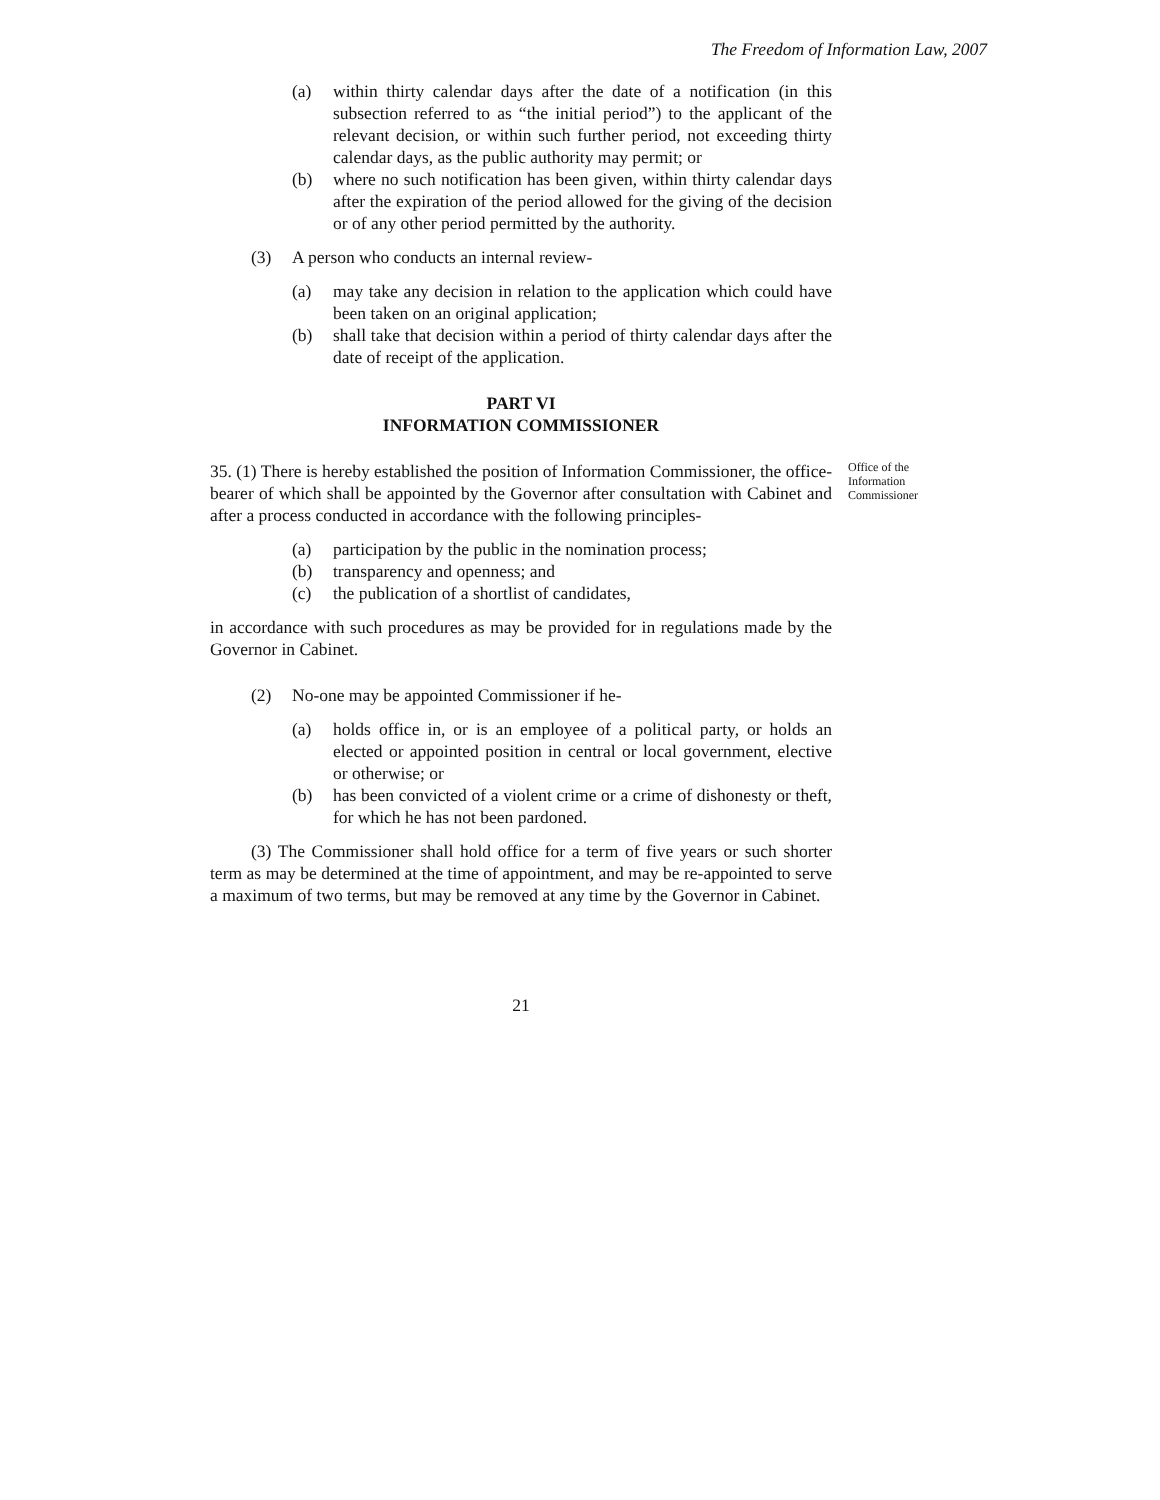The Freedom of Information Law, 2007
(a) within thirty calendar days after the date of a notification (in this subsection referred to as “the initial period”) to the applicant of the relevant decision, or within such further period, not exceeding thirty calendar days, as the public authority may permit; or
(b) where no such notification has been given, within thirty calendar days after the expiration of the period allowed for the giving of the decision or of any other period permitted by the authority.
(3) A person who conducts an internal review-
(a) may take any decision in relation to the application which could have been taken on an original application;
(b) shall take that decision within a period of thirty calendar days after the date of receipt of the application.
PART VI
INFORMATION COMMISSIONER
35. (1) There is hereby established the position of Information Commissioner, the office-bearer of which shall be appointed by the Governor after consultation with Cabinet and after a process conducted in accordance with the following principles-
Office of the Information Commissioner
(a) participation by the public in the nomination process;
(b) transparency and openness; and
(c) the publication of a shortlist of candidates,
in accordance with such procedures as may be provided for in regulations made by the Governor in Cabinet.
(2) No-one may be appointed Commissioner if he-
(a) holds office in, or is an employee of a political party, or holds an elected or appointed position in central or local government, elective or otherwise; or
(b) has been convicted of a violent crime or a crime of dishonesty or theft, for which he has not been pardoned.
(3) The Commissioner shall hold office for a term of five years or such shorter term as may be determined at the time of appointment, and may be re-appointed to serve a maximum of two terms, but may be removed at any time by the Governor in Cabinet.
21